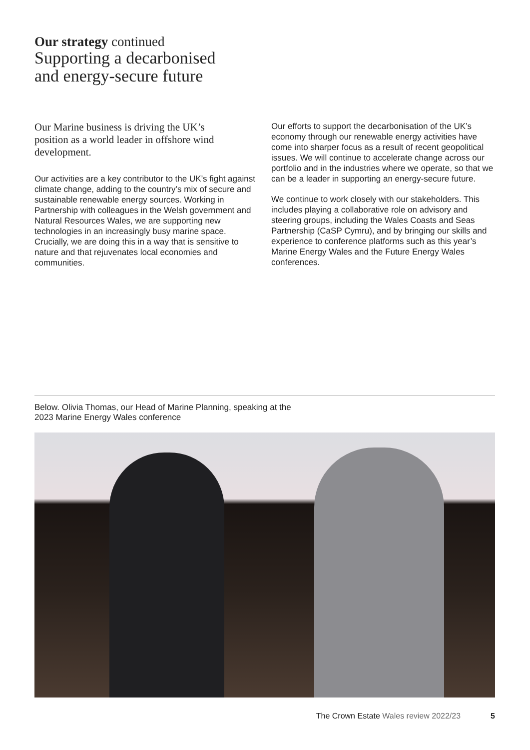Our strategy continued
Supporting a decarbonised
and energy-secure future
Our Marine business is driving the UK’s position as a world leader in offshore wind development.
Our activities are a key contributor to the UK’s fight against climate change, adding to the country’s mix of secure and sustainable renewable energy sources. Working in Partnership with colleagues in the Welsh government and Natural Resources Wales, we are supporting new technologies in an increasingly busy marine space. Crucially, we are doing this in a way that is sensitive to nature and that rejuvenates local economies and communities.
Our efforts to support the decarbonisation of the UK’s economy through our renewable energy activities have come into sharper focus as a result of recent geopolitical issues. We will continue to accelerate change across our portfolio and in the industries where we operate, so that we can be a leader in supporting an energy-secure future.
We continue to work closely with our stakeholders. This includes playing a collaborative role on advisory and steering groups, including the Wales Coasts and Seas Partnership (CaSP Cymru), and by bringing our skills and experience to conference platforms such as this year’s Marine Energy Wales and the Future Energy Wales conferences.
Below. Olivia Thomas, our Head of Marine Planning, speaking at the 2023 Marine Energy Wales conference
The Crown Estate Wales review 2022/23 5